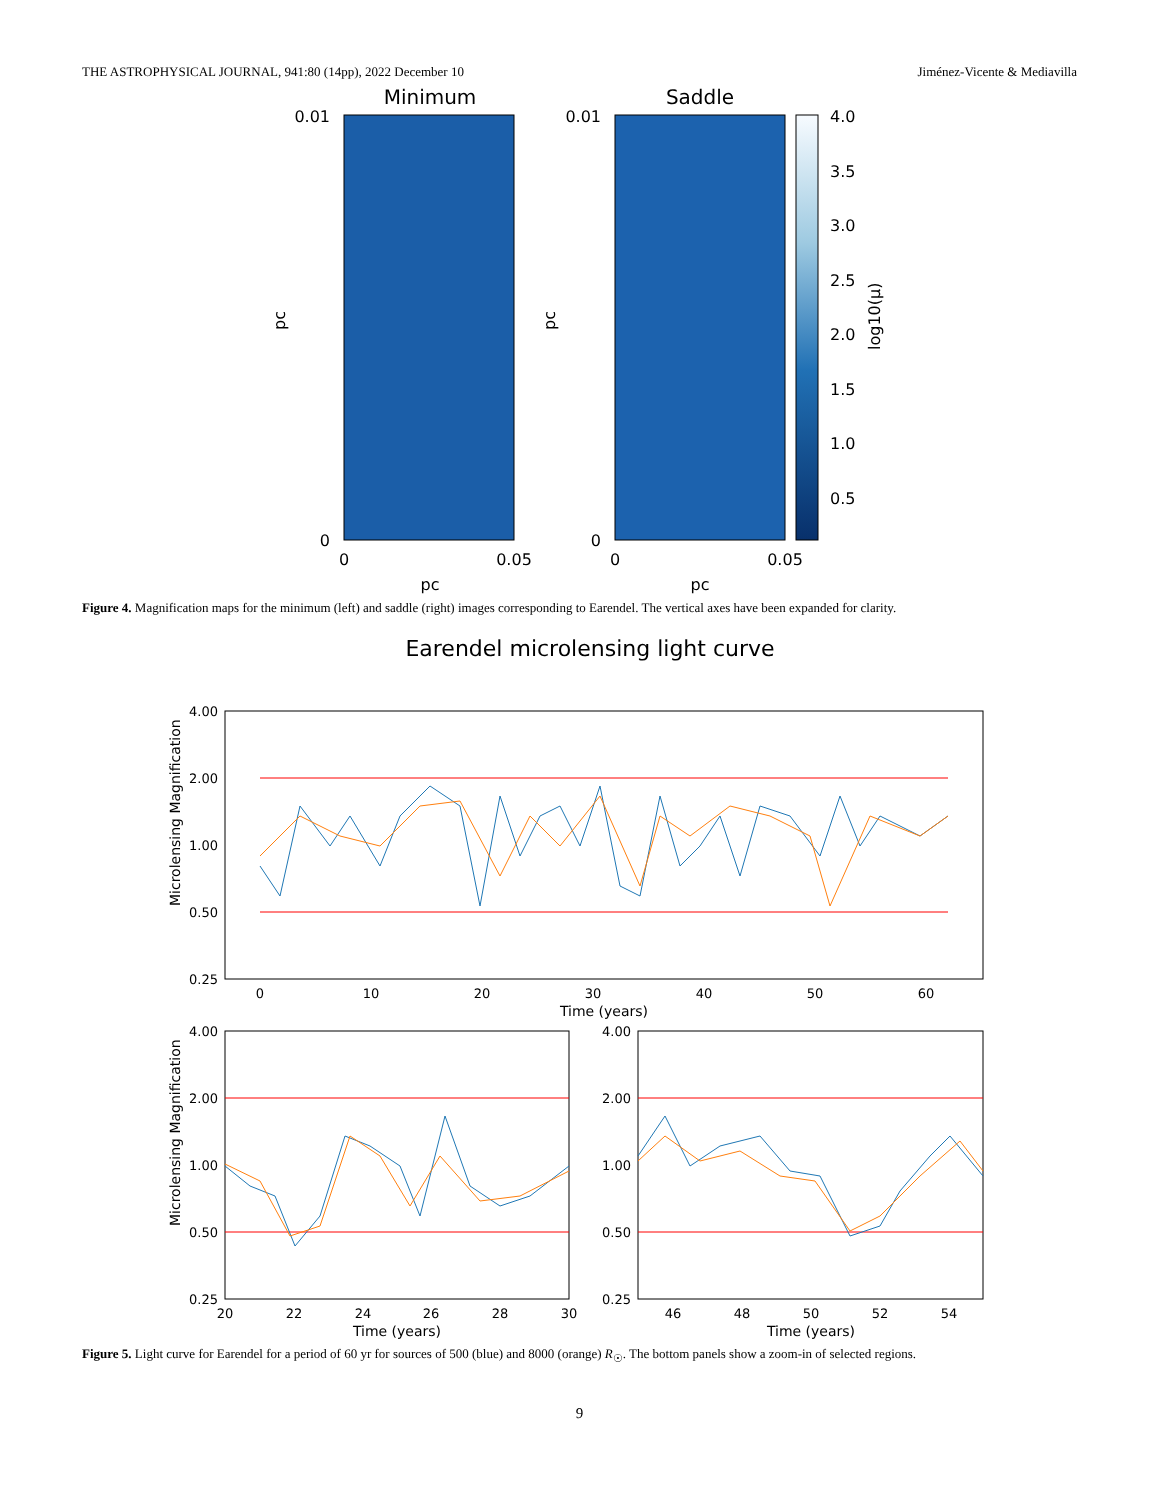THE ASTROPHYSICAL JOURNAL, 941:80 (14pp), 2022 December 10 Jiménez-Vicente & Mediavilla
Minimum
Saddle
0.01
0
0.01
0
0
0.05
0
0.05
pc
pc
pc
pc
4.0
3.5
3.0
2.5
2.0
1.5
1.0
0.5
log10(μ)
Figure 4. Magnification maps for the minimum (left) and saddle (right) images corresponding to Earendel. The vertical axes have been expanded for clarity.
Earendel microlensing light curve
4.00
2.00
1.00
0.50
0.25
0
10
20
30
40
50
60
Time (years)
Microlensing Magnification
4.00
2.00
1.00
0.50
0.25
4.00
2.00
1.00
0.50
0.25
20
22
24
26
28
30
46
48
50
52
54
Time (years)
Time (years)
Microlensing Magnification
Figure 5. Light curve for Earendel for a period of 60 yr for sources of 500 (blue) and 8000 (orange) R<sub>☉</sub>. The bottom panels show a zoom-in of selected regions.
9